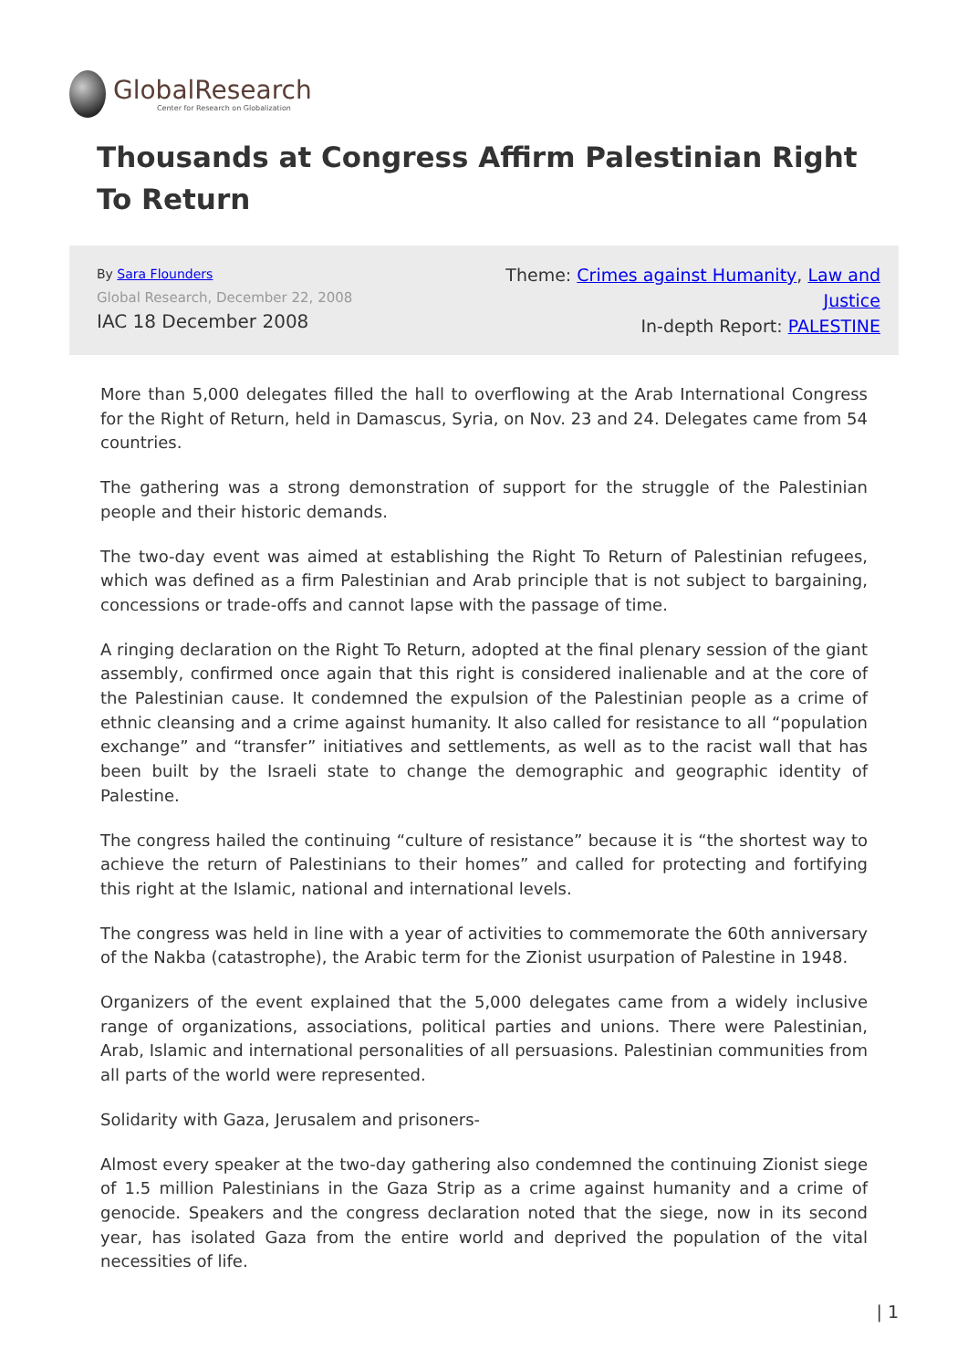GlobalResearch
Center for Research on Globalization
Thousands at Congress Affirm Palestinian Right To Return
By Sara Flounders
Global Research, December 22, 2008
IAC 18 December 2008
Theme: Crimes against Humanity, Law and Justice
In-depth Report: PALESTINE
More than 5,000 delegates filled the hall to overflowing at the Arab International Congress for the Right of Return, held in Damascus, Syria, on Nov. 23 and 24. Delegates came from 54 countries.
The gathering was a strong demonstration of support for the struggle of the Palestinian people and their historic demands.
The two-day event was aimed at establishing the Right To Return of Palestinian refugees, which was defined as a firm Palestinian and Arab principle that is not subject to bargaining, concessions or trade-offs and cannot lapse with the passage of time.
A ringing declaration on the Right To Return, adopted at the final plenary session of the giant assembly, confirmed once again that this right is considered inalienable and at the core of the Palestinian cause. It condemned the expulsion of the Palestinian people as a crime of ethnic cleansing and a crime against humanity. It also called for resistance to all “population exchange” and “transfer” initiatives and settlements, as well as to the racist wall that has been built by the Israeli state to change the demographic and geographic identity of Palestine.
The congress hailed the continuing “culture of resistance” because it is “the shortest way to achieve the return of Palestinians to their homes” and called for protecting and fortifying this right at the Islamic, national and international levels.
The congress was held in line with a year of activities to commemorate the 60th anniversary of the Nakba (catastrophe), the Arabic term for the Zionist usurpation of Palestine in 1948.
Organizers of the event explained that the 5,000 delegates came from a widely inclusive range of organizations, associations, political parties and unions. There were Palestinian, Arab, Islamic and international personalities of all persuasions. Palestinian communities from all parts of the world were represented.
Solidarity with Gaza, Jerusalem and prisoners-
Almost every speaker at the two-day gathering also condemned the continuing Zionist siege of 1.5 million Palestinians in the Gaza Strip as a crime against humanity and a crime of genocide. Speakers and the congress declaration noted that the siege, now in its second year, has isolated Gaza from the entire world and deprived the population of the vital necessities of life.
| 1